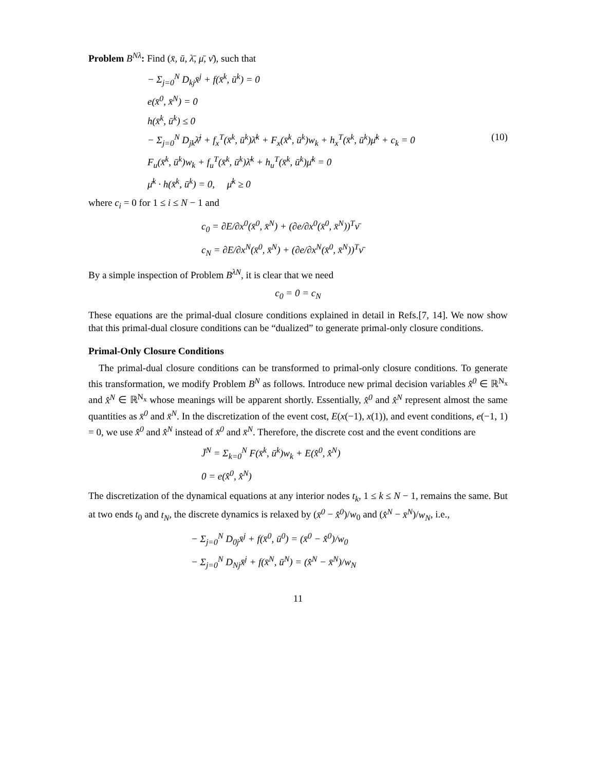Problem B<sup>Nλ</sup>: Find (x̄, ū, λ̄, μ̄, ν̄), such that
− Σ<sub>j=0</sub><sup>N</sup> D<sub>kj</sub>x̄<sup>j</sup> + f(x̄<sup>k</sup>, ū<sup>k</sup>) = 0
e(x̄<sup>0</sup>, x̄<sup>N</sup>) = 0
h(x̄<sup>k</sup>, ū<sup>k</sup>) ≤ 0
− Σ<sub>j=0</sub><sup>N</sup> D<sub>jk</sub>λ̄<sup>j</sup> + f<sub>x</sub><sup>T</sup>(x̄<sup>k</sup>, ū<sup>k</sup>)λ̄<sup>k</sup> + F<sub>x</sub>(x̄<sup>k</sup>, ū<sup>k</sup>)w<sub>k</sub> + h<sub>x</sub><sup>T</sup>(x̄<sup>k</sup>, ū<sup>k</sup>)μ̄<sup>k</sup> + c<sub>k</sub> = 0 (10)
F<sub>u</sub>(x̄<sup>k</sup>, ū<sup>k</sup>)w<sub>k</sub> + f<sub>u</sub><sup>T</sup>(x̄<sup>k</sup>, ū<sup>k</sup>)λ̄<sup>k</sup> + h<sub>u</sub><sup>T</sup>(x̄<sup>k</sup>, ū<sup>k</sup>)μ̄<sup>k</sup> = 0
μ̄<sup>k</sup> · h(x̄<sup>k</sup>, ū<sup>k</sup>) = 0, μ̄<sup>k</sup> ≥ 0
where c<sub>i</sub> = 0 for 1 ≤ i ≤ N − 1 and
c<sub>0</sub> = ∂E/∂x<sup>0</sup>(x̄<sup>0</sup>, x̄<sup>N</sup>) + (∂e/∂x<sup>0</sup>(x̄<sup>0</sup>, x̄<sup>N</sup>))<sup>T</sup>ν̄
c<sub>N</sub> = ∂E/∂x<sup>N</sup>(x̄<sup>0</sup>, x̄<sup>N</sup>) + (∂e/∂x<sup>N</sup>(x̄<sup>0</sup>, x̄<sup>N</sup>))<sup>T</sup>ν̄
By a simple inspection of Problem B<sup>λN</sup>, it is clear that we need
c<sub>0</sub> = 0 = c<sub>N</sub>
These equations are the primal-dual closure conditions explained in detail in Refs.[7, 14]. We now show that this primal-dual closure conditions can be “dualized” to generate primal-only closure conditions.
Primal-Only Closure Conditions
The primal-dual closure conditions can be transformed to primal-only closure conditions. To generate this transformation, we modify Problem B<sup>N</sup> as follows. Introduce new primal decision variables x̂<sup>0</sup> ∈ ℝ<sup>N<sub>x</sub></sup> and x̂<sup>N</sup> ∈ ℝ<sup>N<sub>x</sub></sup> whose meanings will be apparent shortly. Essentially, x̂<sup>0</sup> and x̂<sup>N</sup> represent almost the same quantities as x̄<sup>0</sup> and x̄<sup>N</sup>. In the discretization of the event cost, E(x(−1), x(1)), and event conditions, e(−1, 1) = 0, we use x̂<sup>0</sup> and x̂<sup>N</sup> instead of x̄<sup>0</sup> and x̄<sup>N</sup>. Therefore, the discrete cost and the event conditions are
J̄<sup>N</sup> = Σ<sub>k=0</sub><sup>N</sup> F(x̄<sup>k</sup>, ū<sup>k</sup>)w<sub>k</sub> + E(x̂<sup>0</sup>, x̂<sup>N</sup>)
0 = e(x̂<sup>0</sup>, x̂<sup>N</sup>)
The discretization of the dynamical equations at any interior nodes t<sub>k</sub>, 1 ≤ k ≤ N − 1, remains the same. But at two ends t<sub>0</sub> and t<sub>N</sub>, the discrete dynamics is relaxed by (x̄<sup>0</sup> − x̂<sup>0</sup>)/w<sub>0</sub> and (x̂<sup>N</sup> − x̄<sup>N</sup>)/w<sub>N</sub>, i.e.,
− Σ<sub>j=0</sub><sup>N</sup> D<sub>0j</sub>x̄<sup>j</sup> + f(x̄<sup>0</sup>, ū<sup>0</sup>) = (x̄<sup>0</sup> − x̂<sup>0</sup>)/w<sub>0</sub>
− Σ<sub>j=0</sub><sup>N</sup> D<sub>Nj</sub>x̄<sup>j</sup> + f(x̄<sup>N</sup>, ū<sup>N</sup>) = (x̂<sup>N</sup> − x̄<sup>N</sup>)/w<sub>N</sub>
11